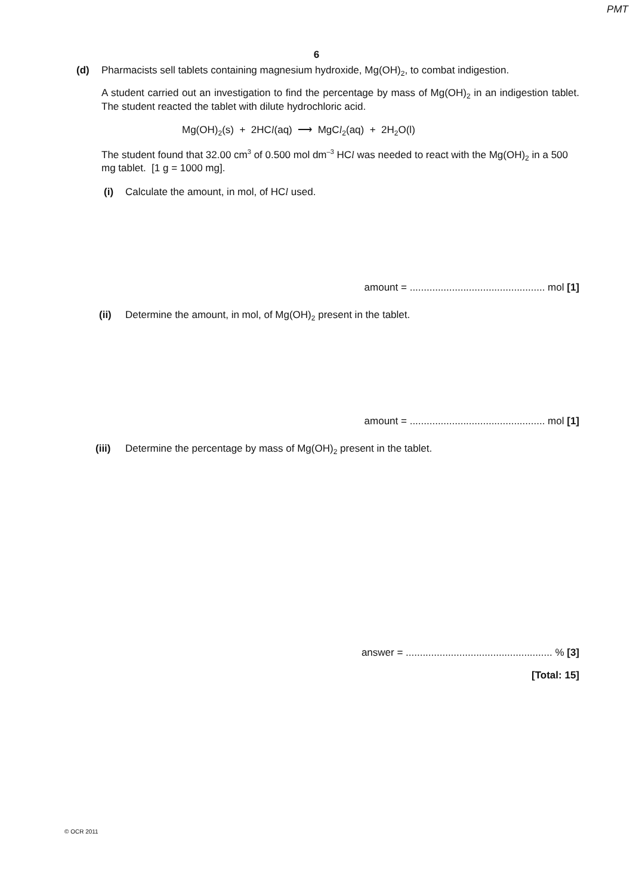PMT
6
(d) Pharmacists sell tablets containing magnesium hydroxide, Mg(OH)<sub>2</sub>, to combat indigestion.
A student carried out an investigation to find the percentage by mass of Mg(OH)<sub>2</sub> in an indigestion tablet. The student reacted the tablet with dilute hydrochloric acid.
Mg(OH)<sub>2</sub>(s) + 2HCl(aq) ⟶ MgCl<sub>2</sub>(aq) + 2H<sub>2</sub>O(l)
The student found that 32.00 cm<sup>3</sup> of 0.500 mol dm<sup>–3</sup> HCl was needed to react with the Mg(OH)<sub>2</sub> in a 500 mg tablet. [1 g = 1000 mg].
(i) Calculate the amount, in mol, of HCl used.
amount = ................................................ mol [1]
(ii) Determine the amount, in mol, of Mg(OH)<sub>2</sub> present in the tablet.
amount = ................................................ mol [1]
(iii) Determine the percentage by mass of Mg(OH)<sub>2</sub> present in the tablet.
answer = .................................................... % [3]
[Total: 15]
© OCR 2011